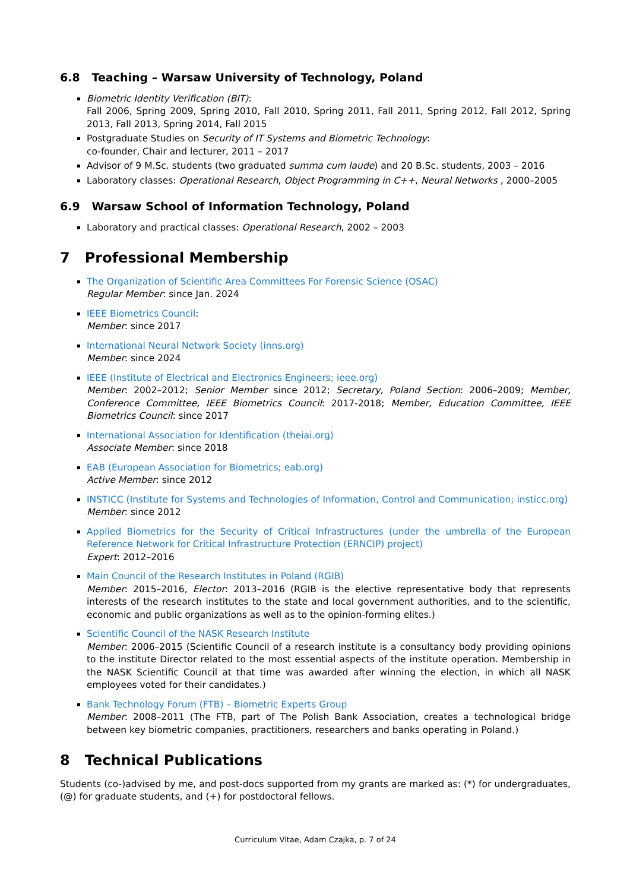6.8 Teaching – Warsaw University of Technology, Poland
Biometric Identity Verification (BIT):
Fall 2006, Spring 2009, Spring 2010, Fall 2010, Spring 2011, Fall 2011, Spring 2012, Fall 2012, Spring 2013, Fall 2013, Spring 2014, Fall 2015
Postgraduate Studies on Security of IT Systems and Biometric Technology:
co-founder, Chair and lecturer, 2011 – 2017
Advisor of 9 M.Sc. students (two graduated summa cum laude) and 20 B.Sc. students, 2003 – 2016
Laboratory classes: Operational Research, Object Programming in C++, Neural Networks , 2000–2005
6.9 Warsaw School of Information Technology, Poland
Laboratory and practical classes: Operational Research, 2002 – 2003
7 Professional Membership
The Organization of Scientific Area Committees For Forensic Science (OSAC)
Regular Member: since Jan. 2024
IEEE Biometrics Council:
Member: since 2017
International Neural Network Society (inns.org)
Member: since 2024
IEEE (Institute of Electrical and Electronics Engineers; ieee.org)
Member: 2002–2012; Senior Member since 2012; Secretary, Poland Section: 2006–2009; Member, Conference Committee, IEEE Biometrics Council: 2017-2018; Member, Education Committee, IEEE Biometrics Council: since 2017
International Association for Identification (theiai.org)
Associate Member: since 2018
EAB (European Association for Biometrics; eab.org)
Active Member: since 2012
INSTICC (Institute for Systems and Technologies of Information, Control and Communication; insticc.org)
Member: since 2012
Applied Biometrics for the Security of Critical Infrastructures (under the umbrella of the European Reference Network for Critical Infrastructure Protection (ERNCIP) project)
Expert: 2012–2016
Main Council of the Research Institutes in Poland (RGIB)
Member: 2015–2016, Elector: 2013–2016 (RGIB is the elective representative body that represents interests of the research institutes to the state and local government authorities, and to the scientific, economic and public organizations as well as to the opinion-forming elites.)
Scientific Council of the NASK Research Institute
Member: 2006–2015 (Scientific Council of a research institute is a consultancy body providing opinions to the institute Director related to the most essential aspects of the institute operation. Membership in the NASK Scientific Council at that time was awarded after winning the election, in which all NASK employees voted for their candidates.)
Bank Technology Forum (FTB) – Biometric Experts Group
Member: 2008–2011 (The FTB, part of The Polish Bank Association, creates a technological bridge between key biometric companies, practitioners, researchers and banks operating in Poland.)
8 Technical Publications
Students (co-)advised by me, and post-docs supported from my grants are marked as: (*) for undergraduates, (@) for graduate students, and (+) for postdoctoral fellows.
Curriculum Vitae, Adam Czajka, p. 7 of 24